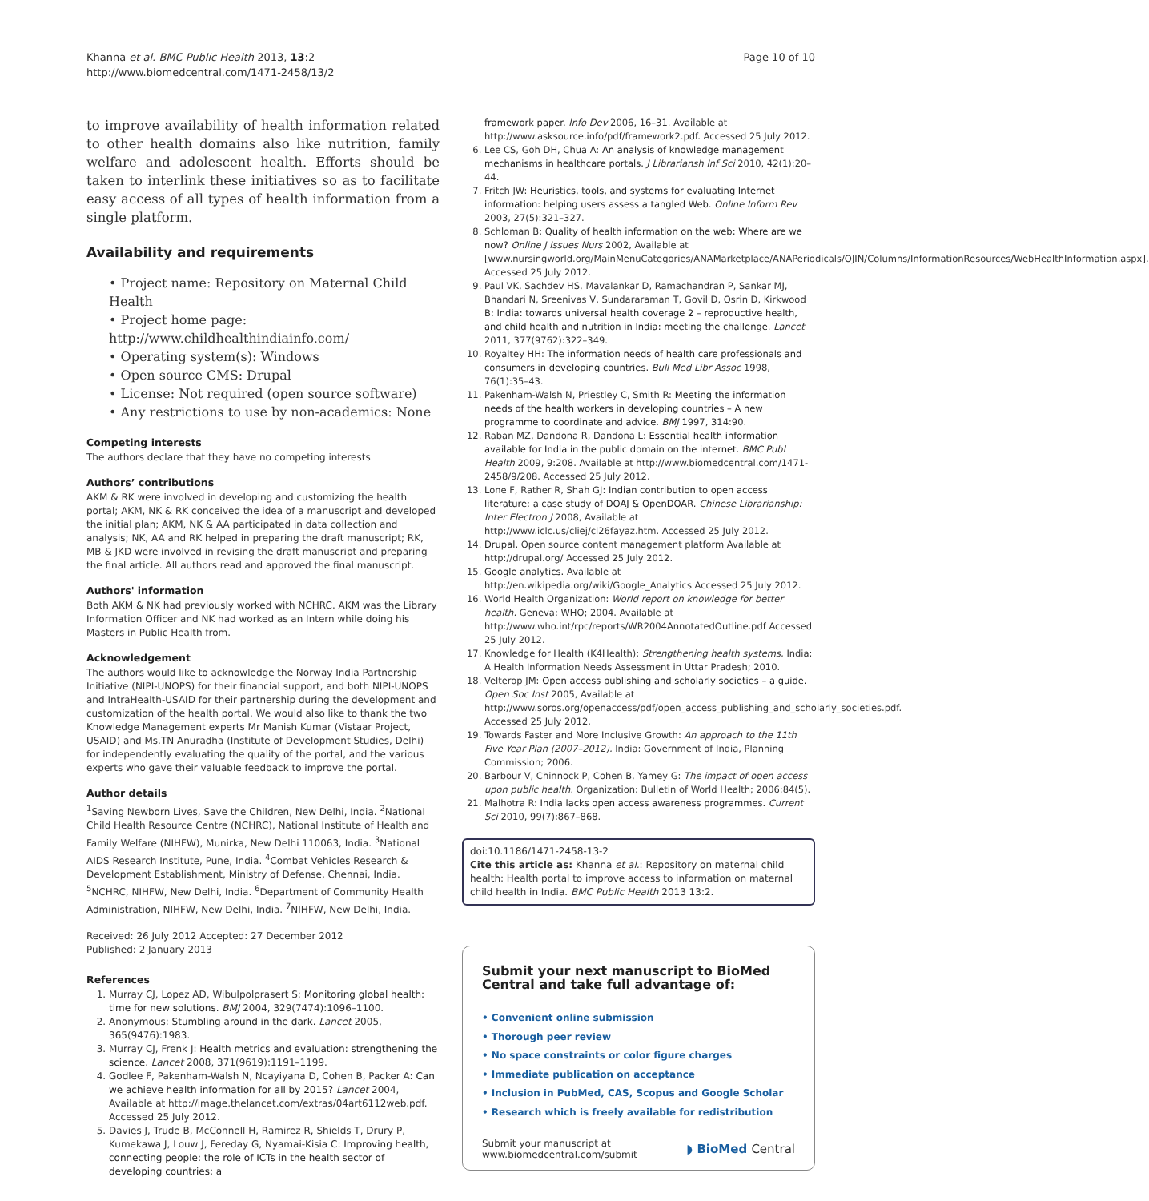Khanna et al. BMC Public Health 2013, 13:2
http://www.biomedcentral.com/1471-2458/13/2
Page 10 of 10
to improve availability of health information related to other health domains also like nutrition, family welfare and adolescent health. Efforts should be taken to interlink these initiatives so as to facilitate easy access of all types of health information from a single platform.
Availability and requirements
• Project name: Repository on Maternal Child Health
• Project home page: http://www.childhealthindiainfo.com/
• Operating system(s): Windows
• Open source CMS: Drupal
• License: Not required (open source software)
• Any restrictions to use by non-academics: None
Competing interests
The authors declare that they have no competing interests
Authors’ contributions
AKM & RK were involved in developing and customizing the health portal; AKM, NK & RK conceived the idea of a manuscript and developed the initial plan; AKM, NK & AA participated in data collection and analysis; NK, AA and RK helped in preparing the draft manuscript; RK, MB & JKD were involved in revising the draft manuscript and preparing the final article. All authors read and approved the final manuscript.
Authors' information
Both AKM & NK had previously worked with NCHRC. AKM was the Library Information Officer and NK had worked as an Intern while doing his Masters in Public Health from.
Acknowledgement
The authors would like to acknowledge the Norway India Partnership Initiative (NIPI-UNOPS) for their financial support, and both NIPI-UNOPS and IntraHealth-USAID for their partnership during the development and customization of the health portal. We would also like to thank the two Knowledge Management experts Mr Manish Kumar (Vistaar Project, USAID) and Ms.TN Anuradha (Institute of Development Studies, Delhi) for independently evaluating the quality of the portal, and the various experts who gave their valuable feedback to improve the portal.
Author details
<sup>1</sup> Saving Newborn Lives, Save the Children, New Delhi, India. <sup>2</sup>National Child Health Resource Centre (NCHRC), National Institute of Health and Family Welfare (NIHFW), Munirka, New Delhi 110063, India. <sup>3</sup>National AIDS Research Institute, Pune, India. <sup>4</sup>Combat Vehicles Research & Development Establishment, Ministry of Defense, Chennai, India. <sup>5</sup>NCHRC, NIHFW, New Delhi, India. <sup>6</sup>Department of Community Health Administration, NIHFW, New Delhi, India. <sup>7</sup>NIHFW, New Delhi, India.
Received: 26 July 2012 Accepted: 27 December 2012
Published: 2 January 2013
References
1. Murray CJ, Lopez AD, Wibulpolprasert S: Monitoring global health: time for new solutions. BMJ 2004, 329(7474):1096–1100.
2. Anonymous: Stumbling around in the dark. Lancet 2005, 365(9476):1983.
3. Murray CJ, Frenk J: Health metrics and evaluation: strengthening the science. Lancet 2008, 371(9619):1191–1199.
4. Godlee F, Pakenham-Walsh N, Ncayiyana D, Cohen B, Packer A: Can we achieve health information for all by 2015? Lancet 2004, Available at http://image.thelancet.com/extras/04art6112web.pdf. Accessed 25 July 2012.
5. Davies J, Trude B, McConnell H, Ramirez R, Shields T, Drury P, Kumekawa J, Louw J, Fereday G, Nyamai-Kisia C: Improving health, connecting people: the role of ICTs in the health sector of developing countries: a
framework paper. Info Dev 2006, 16–31. Available at http://www.asksource.info/pdf/framework2.pdf. Accessed 25 July 2012.
6. Lee CS, Goh DH, Chua A: An analysis of knowledge management mechanisms in healthcare portals. J Librariansh Inf Sci 2010, 42(1):20–44.
7. Fritch JW: Heuristics, tools, and systems for evaluating Internet information: helping users assess a tangled Web. Online Inform Rev 2003, 27(5):321–327.
8. Schloman B: Quality of health information on the web: Where are we now? Online J Issues Nurs 2002, Available at [www.nursingworld.org/MainMenuCategories/ANAMarketplace/ANAPeriodicals/OJIN/Columns/InformationResources/WebHealthInformation.aspx]. Accessed 25 July 2012.
9. Paul VK, Sachdev HS, Mavalankar D, Ramachandran P, Sankar MJ, Bhandari N, Sreenivas V, Sundararaman T, Govil D, Osrin D, Kirkwood B: India: towards universal health coverage 2 – reproductive health, and child health and nutrition in India: meeting the challenge. Lancet 2011, 377(9762):322–349.
10. Royaltey HH: The information needs of health care professionals and consumers in developing countries. Bull Med Libr Assoc 1998, 76(1):35–43.
11. Pakenham-Walsh N, Priestley C, Smith R: Meeting the information needs of the health workers in developing countries – A new programme to coordinate and advice. BMJ 1997, 314:90.
12. Raban MZ, Dandona R, Dandona L: Essential health information available for India in the public domain on the internet. BMC Publ Health 2009, 9:208. Available at http://www.biomedcentral.com/1471-2458/9/208. Accessed 25 July 2012.
13. Lone F, Rather R, Shah GJ: Indian contribution to open access literature: a case study of DOAJ & OpenDOAR. Chinese Librarianship: Inter Electron J 2008, Available at http://www.iclc.us/cliej/cl26fayaz.htm. Accessed 25 July 2012.
14. Drupal. Open source content management platform Available at http://drupal.org/ Accessed 25 July 2012.
15. Google analytics. Available at http://en.wikipedia.org/wiki/Google_Analytics Accessed 25 July 2012.
16. World Health Organization: World report on knowledge for better health. Geneva: WHO; 2004. Available at http://www.who.int/rpc/reports/WR2004AnnotatedOutline.pdf Accessed 25 July 2012.
17. Knowledge for Health (K4Health): Strengthening health systems. India: A Health Information Needs Assessment in Uttar Pradesh; 2010.
18. Velterop JM: Open access publishing and scholarly societies – a guide. Open Soc Inst 2005, Available at http://www.soros.org/openaccess/pdf/open_access_publishing_and_scholarly_societies.pdf. Accessed 25 July 2012.
19. Towards Faster and More Inclusive Growth: An approach to the 11th Five Year Plan (2007–2012). India: Government of India, Planning Commission; 2006.
20. Barbour V, Chinnock P, Cohen B, Yamey G: The impact of open access upon public health. Organization: Bulletin of World Health; 2006:84(5).
21. Malhotra R: India lacks open access awareness programmes. Current Sci 2010, 99(7):867–868.
doi:10.1186/1471-2458-13-2
Cite this article as: Khanna et al.: Repository on maternal child health: Health portal to improve access to information on maternal child health in India. BMC Public Health 2013 13:2.
Submit your next manuscript to BioMed Central and take full advantage of:
• Convenient online submission
• Thorough peer review
• No space constraints or color figure charges
• Immediate publication on acceptance
• Inclusion in PubMed, CAS, Scopus and Google Scholar
• Research which is freely available for redistribution
Submit your manuscript at
www.biomedcentral.com/submit
◗ BioMed Central